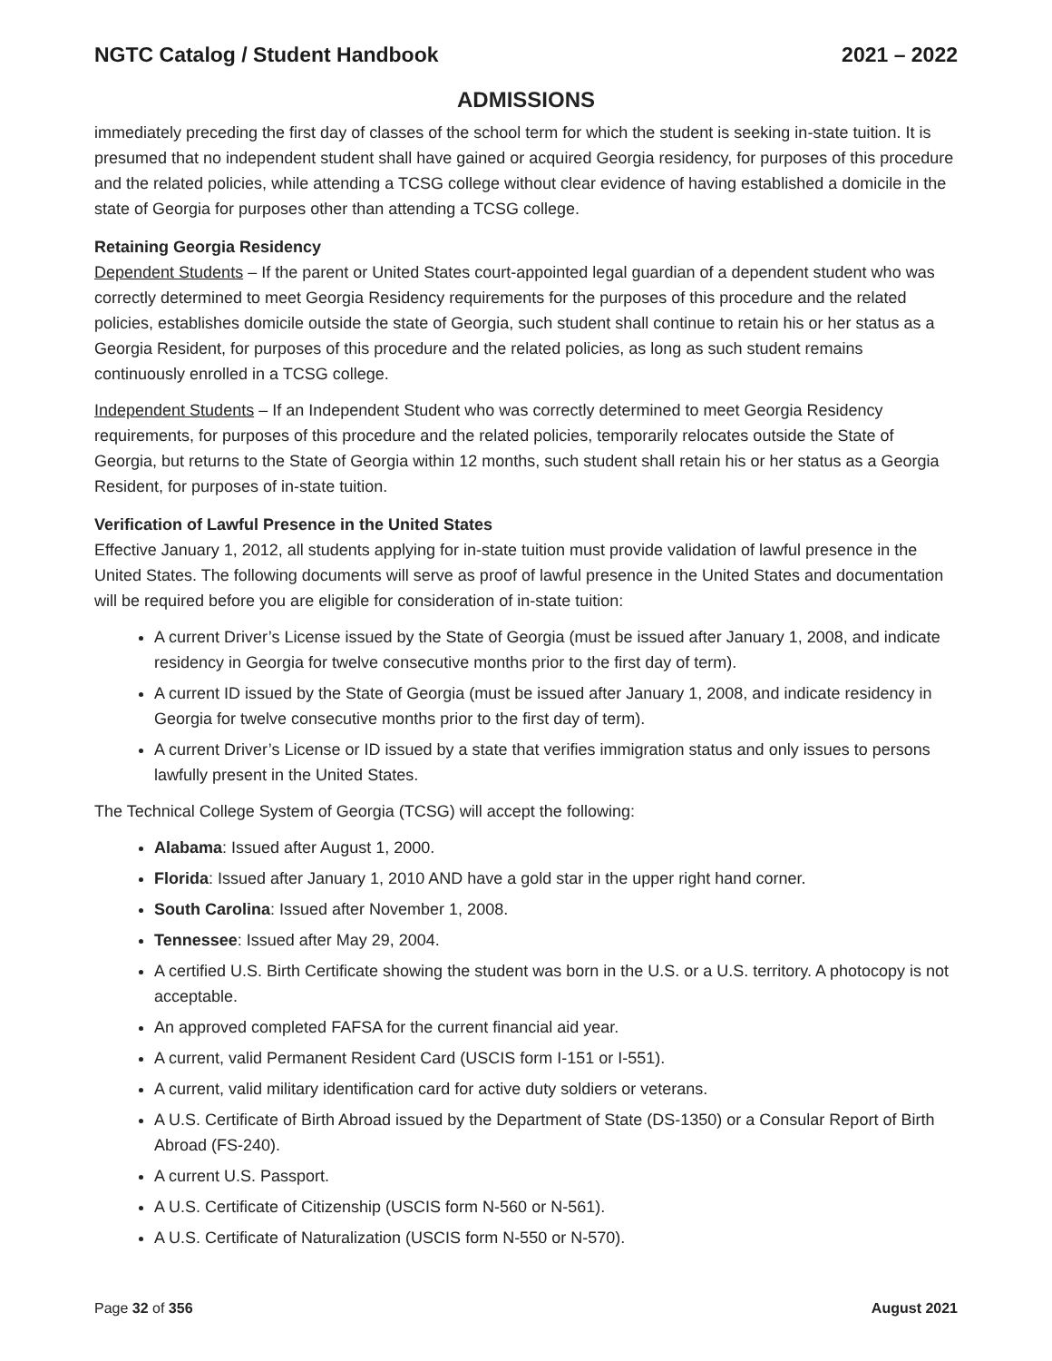NGTC Catalog / Student Handbook 2021 – 2022
ADMISSIONS
immediately preceding the first day of classes of the school term for which the student is seeking in-state tuition. It is presumed that no independent student shall have gained or acquired Georgia residency, for purposes of this procedure and the related policies, while attending a TCSG college without clear evidence of having established a domicile in the state of Georgia for purposes other than attending a TCSG college.
Retaining Georgia Residency
Dependent Students – If the parent or United States court-appointed legal guardian of a dependent student who was correctly determined to meet Georgia Residency requirements for the purposes of this procedure and the related policies, establishes domicile outside the state of Georgia, such student shall continue to retain his or her status as a Georgia Resident, for purposes of this procedure and the related policies, as long as such student remains continuously enrolled in a TCSG college.
Independent Students – If an Independent Student who was correctly determined to meet Georgia Residency requirements, for purposes of this procedure and the related policies, temporarily relocates outside the State of Georgia, but returns to the State of Georgia within 12 months, such student shall retain his or her status as a Georgia Resident, for purposes of in-state tuition.
Verification of Lawful Presence in the United States
Effective January 1, 2012, all students applying for in-state tuition must provide validation of lawful presence in the United States. The following documents will serve as proof of lawful presence in the United States and documentation will be required before you are eligible for consideration of in-state tuition:
A current Driver’s License issued by the State of Georgia (must be issued after January 1, 2008, and indicate residency in Georgia for twelve consecutive months prior to the first day of term).
A current ID issued by the State of Georgia (must be issued after January 1, 2008, and indicate residency in Georgia for twelve consecutive months prior to the first day of term).
A current Driver’s License or ID issued by a state that verifies immigration status and only issues to persons lawfully present in the United States.
The Technical College System of Georgia (TCSG) will accept the following:
Alabama: Issued after August 1, 2000.
Florida: Issued after January 1, 2010 AND have a gold star in the upper right hand corner.
South Carolina: Issued after November 1, 2008.
Tennessee: Issued after May 29, 2004.
A certified U.S. Birth Certificate showing the student was born in the U.S. or a U.S. territory. A photocopy is not acceptable.
An approved completed FAFSA for the current financial aid year.
A current, valid Permanent Resident Card (USCIS form I-151 or I-551).
A current, valid military identification card for active duty soldiers or veterans.
A U.S. Certificate of Birth Abroad issued by the Department of State (DS-1350) or a Consular Report of Birth Abroad (FS-240).
A current U.S. Passport.
A U.S. Certificate of Citizenship (USCIS form N-560 or N-561).
A U.S. Certificate of Naturalization (USCIS form N-550 or N-570).
Page 32 of 356 August 2021